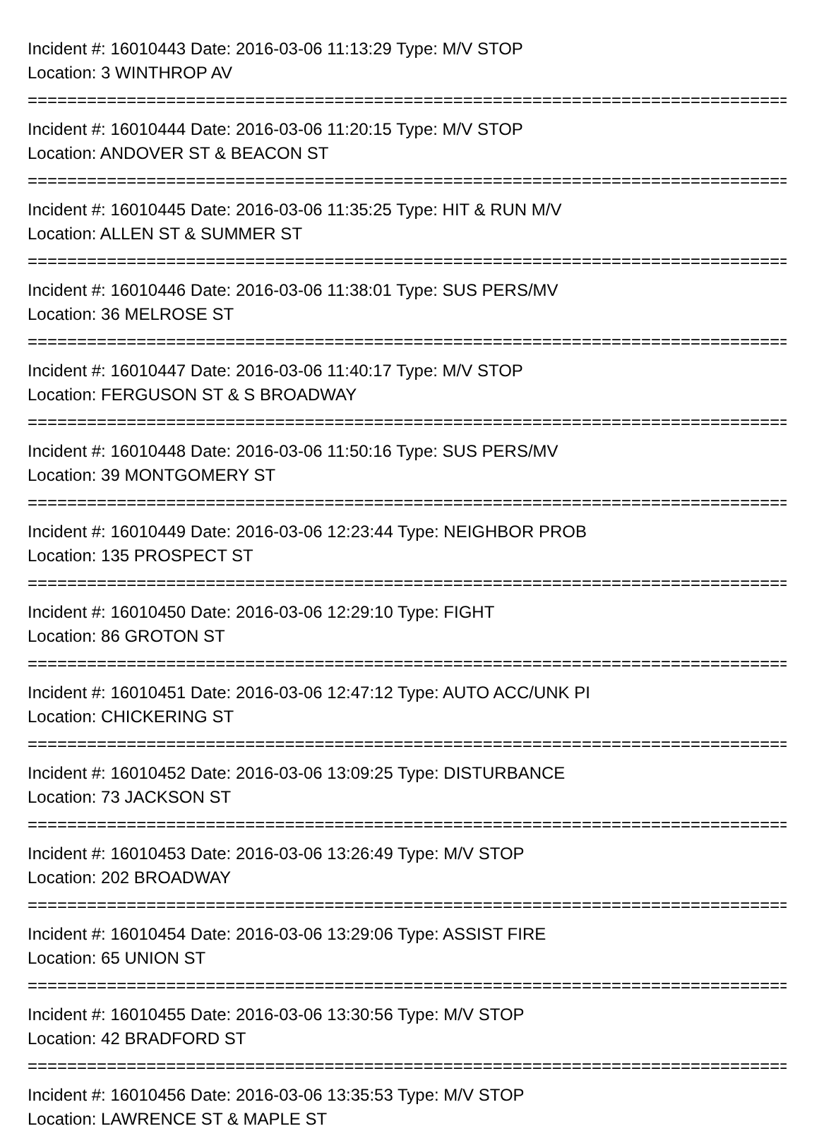Incident #: 16010443 Date: 2016-03-06 11:13:29 Type: M/V STOP
Location: 3 WINTHROP AV
===============================================================================
Incident #: 16010444 Date: 2016-03-06 11:20:15 Type: M/V STOP
Location: ANDOVER ST & BEACON ST
===============================================================================
Incident #: 16010445 Date: 2016-03-06 11:35:25 Type: HIT & RUN M/V
Location: ALLEN ST & SUMMER ST
===============================================================================
Incident #: 16010446 Date: 2016-03-06 11:38:01 Type: SUS PERS/MV
Location: 36 MELROSE ST
===============================================================================
Incident #: 16010447 Date: 2016-03-06 11:40:17 Type: M/V STOP
Location: FERGUSON ST & S BROADWAY
===============================================================================
Incident #: 16010448 Date: 2016-03-06 11:50:16 Type: SUS PERS/MV
Location: 39 MONTGOMERY ST
===============================================================================
Incident #: 16010449 Date: 2016-03-06 12:23:44 Type: NEIGHBOR PROB
Location: 135 PROSPECT ST
===============================================================================
Incident #: 16010450 Date: 2016-03-06 12:29:10 Type: FIGHT
Location: 86 GROTON ST
===============================================================================
Incident #: 16010451 Date: 2016-03-06 12:47:12 Type: AUTO ACC/UNK PI
Location: CHICKERING ST
===============================================================================
Incident #: 16010452 Date: 2016-03-06 13:09:25 Type: DISTURBANCE
Location: 73 JACKSON ST
===============================================================================
Incident #: 16010453 Date: 2016-03-06 13:26:49 Type: M/V STOP
Location: 202 BROADWAY
===============================================================================
Incident #: 16010454 Date: 2016-03-06 13:29:06 Type: ASSIST FIRE
Location: 65 UNION ST
===============================================================================
Incident #: 16010455 Date: 2016-03-06 13:30:56 Type: M/V STOP
Location: 42 BRADFORD ST
===============================================================================
Incident #: 16010456 Date: 2016-03-06 13:35:53 Type: M/V STOP
Location: LAWRENCE ST & MAPLE ST